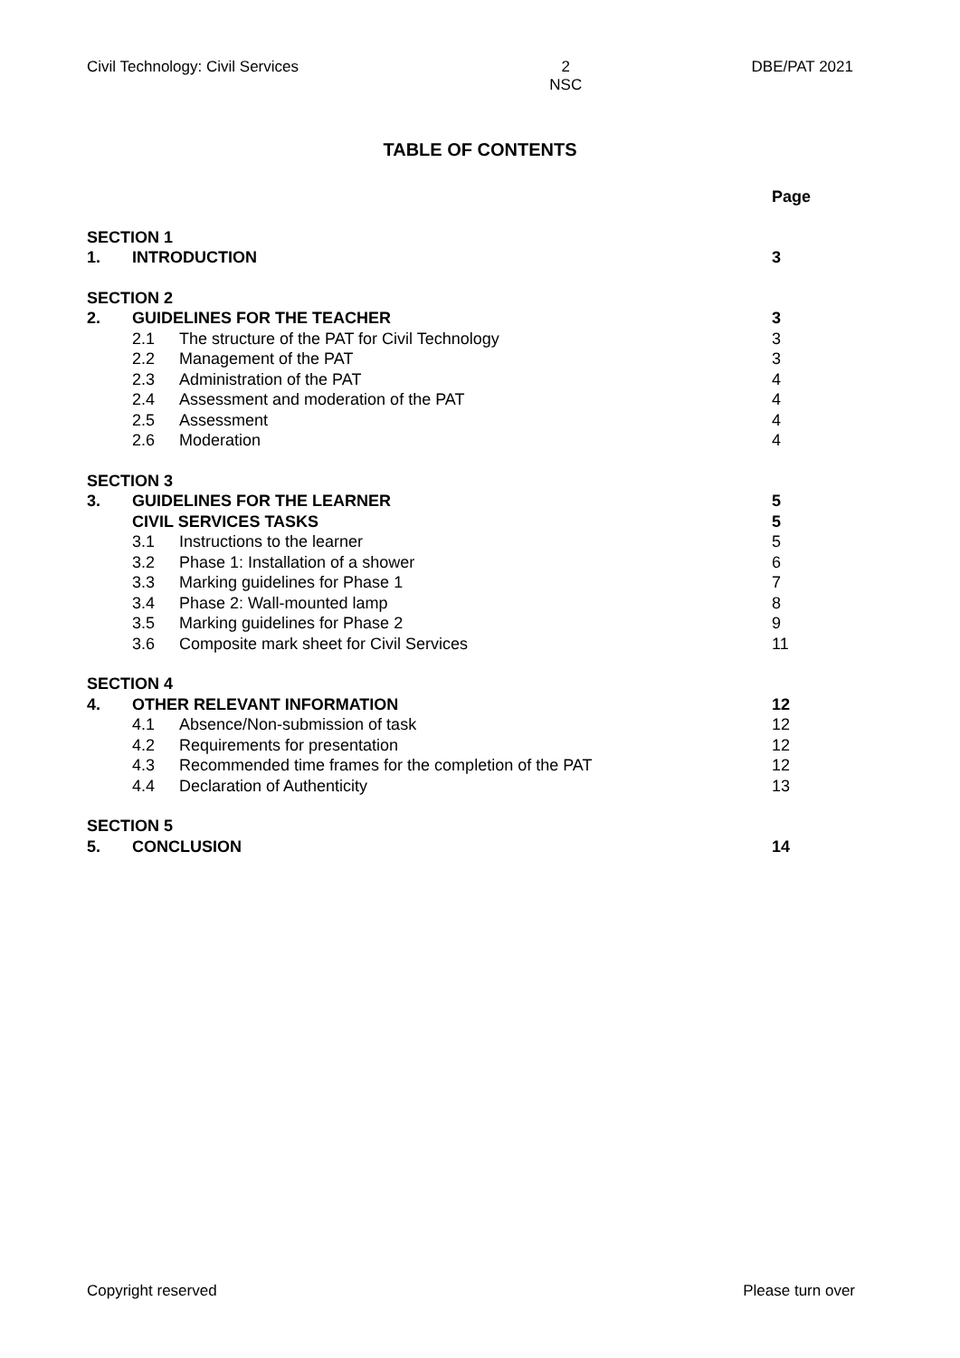Civil Technology: Civil Services 2
NSC DBE/PAT 2021
TABLE OF CONTENTS
| | | | Page |
| SECTION 1 | | | |
| 1. | INTRODUCTION | | 3 |
| SECTION 2 | | | |
| 2. | GUIDELINES FOR THE TEACHER | | 3 |
| | 2.1 | The structure of the PAT for Civil Technology | 3 |
| | 2.2 | Management of the PAT | 3 |
| | 2.3 | Administration of the PAT | 4 |
| | 2.4 | Assessment and moderation of the PAT | 4 |
| | 2.5 | Assessment | 4 |
| | 2.6 | Moderation | 4 |
| SECTION 3 | | | |
| 3. | GUIDELINES FOR THE LEARNER | | 5 |
| | CIVIL SERVICES TASKS | | 5 |
| | 3.1 | Instructions to the learner | 5 |
| | 3.2 | Phase 1: Installation of a shower | 6 |
| | 3.3 | Marking guidelines for Phase 1 | 7 |
| | 3.4 | Phase 2: Wall-mounted lamp | 8 |
| | 3.5 | Marking guidelines for Phase 2 | 9 |
| | 3.6 | Composite mark sheet for Civil Services | 11 |
| SECTION 4 | | | |
| 4. | OTHER RELEVANT INFORMATION | | 12 |
| | 4.1 | Absence/Non-submission of task | 12 |
| | 4.2 | Requirements for presentation | 12 |
| | 4.3 | Recommended time frames for the completion of the PAT | 12 |
| | 4.4 | Declaration of Authenticity | 13 |
| SECTION 5 | | | |
| 5. | CONCLUSION | | 14 |
Copyright reserved Please turn over